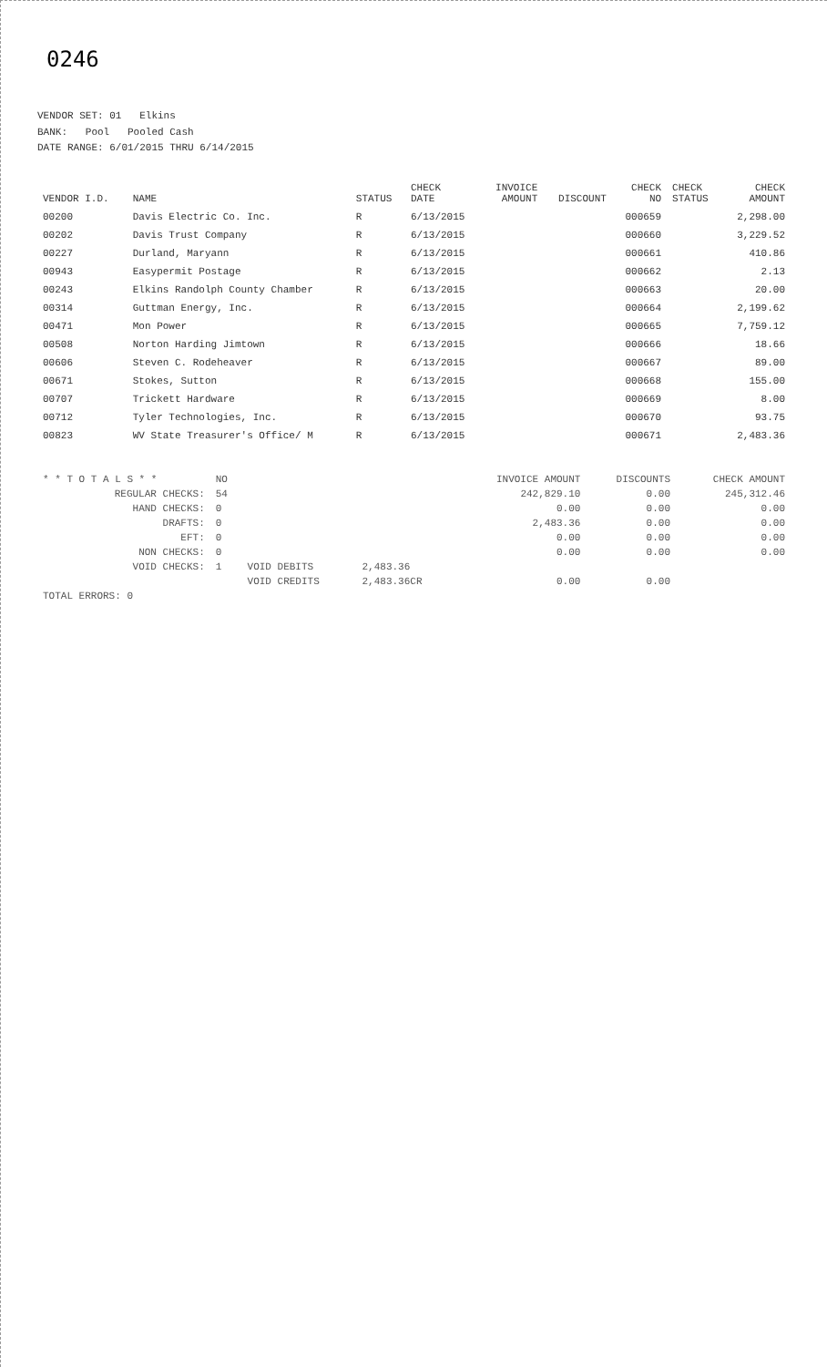0246
VENDOR SET: 01 Elkins
BANK: Pool Pooled Cash
DATE RANGE: 6/01/2015 THRU 6/14/2015
| VENDOR I.D. | NAME | STATUS | CHECK DATE | INVOICE AMOUNT | DISCOUNT | CHECK NO | CHECK STATUS | CHECK AMOUNT |
| --- | --- | --- | --- | --- | --- | --- | --- | --- |
| 00200 | Davis Electric Co. Inc. | R | 6/13/2015 | | | 000659 | | 2,298.00 |
| 00202 | Davis Trust Company | R | 6/13/2015 | | | 000660 | | 3,229.52 |
| 00227 | Durland, Maryann | R | 6/13/2015 | | | 000661 | | 410.86 |
| 00943 | Easypermit Postage | R | 6/13/2015 | | | 000662 | | 2.13 |
| 00243 | Elkins Randolph County Chamber | R | 6/13/2015 | | | 000663 | | 20.00 |
| 00314 | Guttman Energy, Inc. | R | 6/13/2015 | | | 000664 | | 2,199.62 |
| 00471 | Mon Power | R | 6/13/2015 | | | 000665 | | 7,759.12 |
| 00508 | Norton Harding Jimtown | R | 6/13/2015 | | | 000666 | | 18.66 |
| 00606 | Steven C. Rodeheaver | R | 6/13/2015 | | | 000667 | | 89.00 |
| 00671 | Stokes, Sutton | R | 6/13/2015 | | | 000668 | | 155.00 |
| 00707 | Trickett Hardware | R | 6/13/2015 | | | 000669 | | 8.00 |
| 00712 | Tyler Technologies, Inc. | R | 6/13/2015 | | | 000670 | | 93.75 |
| 00823 | WV State Treasurer's Office/ M | R | 6/13/2015 | | | 000671 | | 2,483.36 |
| * * T O T A L S * * | NO | | | INVOICE AMOUNT | DISCOUNTS | CHECK AMOUNT |
| REGULAR CHECKS: | 54 | | | 242,829.10 | 0.00 | 245,312.46 |
| HAND CHECKS: | 0 | | | 0.00 | 0.00 | 0.00 |
| DRAFTS: | 0 | | | 2,483.36 | 0.00 | 0.00 |
| EFT: | 0 | | | 0.00 | 0.00 | 0.00 |
| NON CHECKS: | 0 | | | 0.00 | 0.00 | 0.00 |
| VOID CHECKS: | 1 | VOID DEBITS | 2,483.36 | | | |
| | | VOID CREDITS | 2,483.36CR | 0.00 | 0.00 | |
| TOTAL ERRORS: 0 | | | | | | |